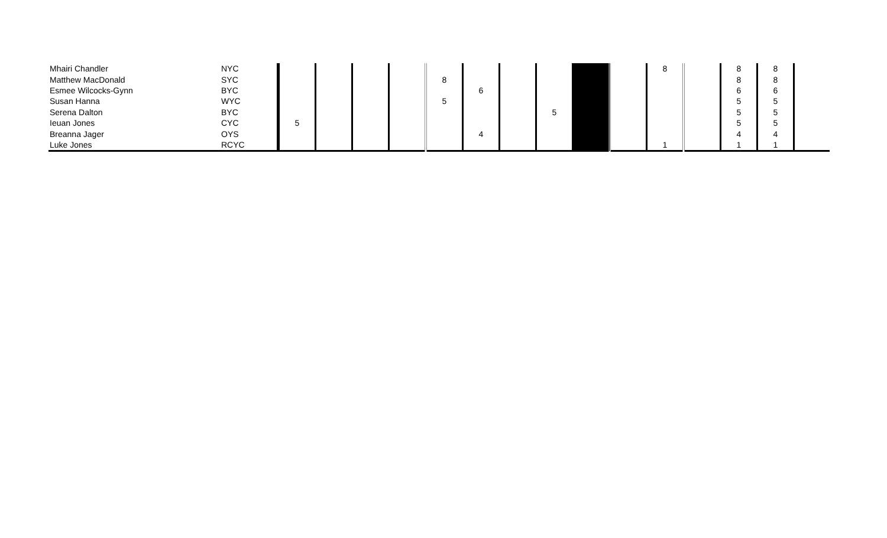| Mhairi Chandler | NYC | | | | | | | | | | | 8 | | 8 | 8 | |
| Matthew MacDonald | SYC | | | | | 8 | | | | | | | | 8 | 8 | |
| Esmee Wilcocks-Gynn | BYC | | | | | | 6 | | | | | | | 6 | 6 | |
| Susan Hanna | WYC | | | | | 5 | | | | | | | | 5 | 5 | |
| Serena Dalton | BYC | | | | | | | | 5 | | | | | 5 | 5 | |
| Ieuan Jones | CYC | 5 | | | | | | | | | | | | 5 | 5 | |
| Breanna Jager | OYS | | | | | | 4 | | | | | | | 4 | 4 | |
| Luke Jones | RCYC | | | | | | | | | | | 1 | | 1 | 1 | |